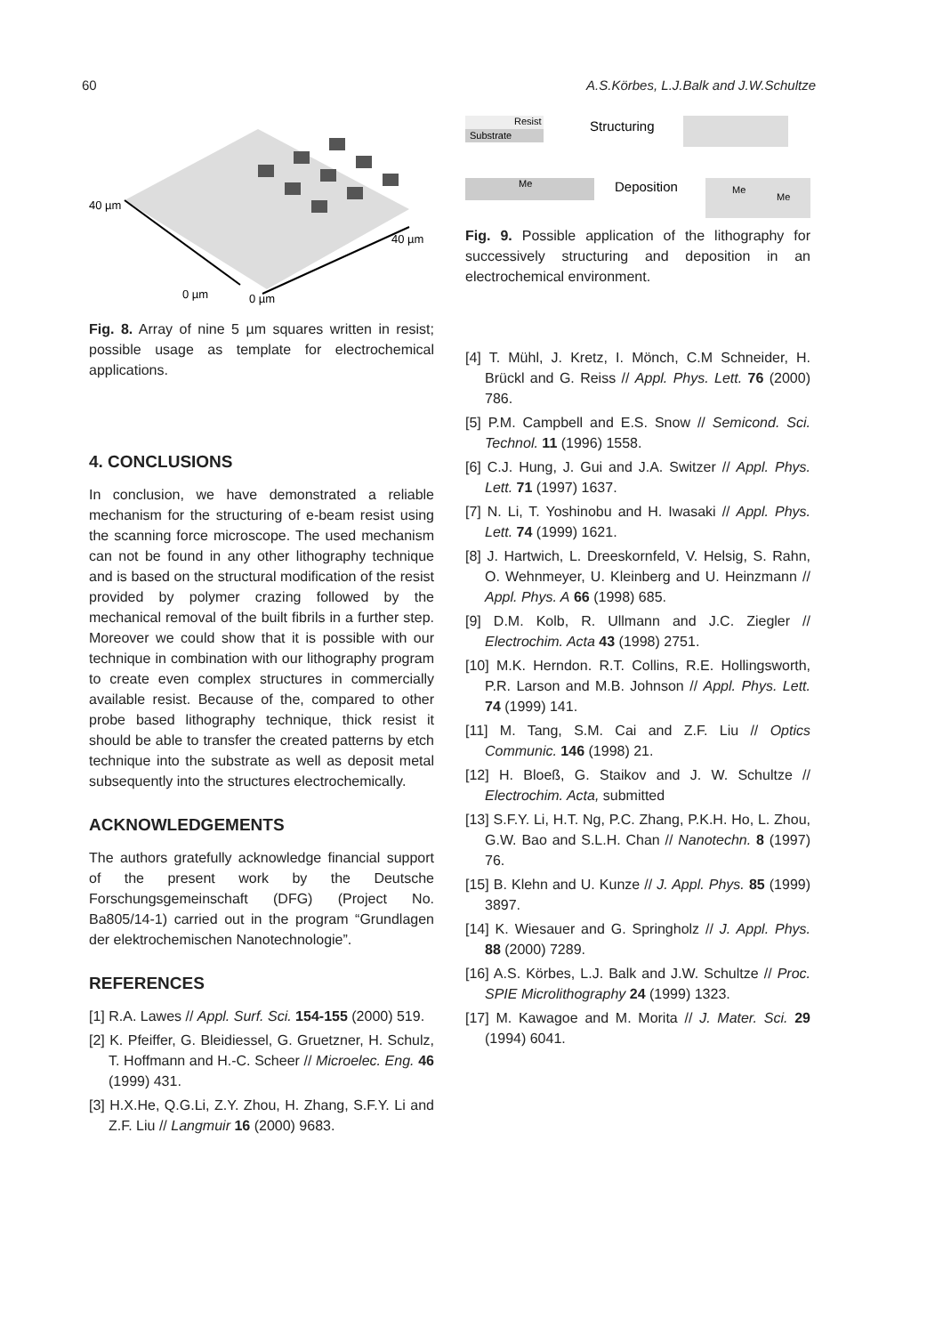60 A.S.Körbes, L.J.Balk and J.W.Schultze
40 µm
40 µm
0 µm
0 µm
Fig. 8. Array of nine 5 µm squares written in resist; possible usage as template for electrochemical applications.
4. CONCLUSIONS
In conclusion, we have demonstrated a reliable mechanism for the structuring of e-beam resist using the scanning force microscope. The used mechanism can not be found in any other lithography technique and is based on the structural modification of the resist provided by polymer crazing followed by the mechanical removal of the built fibrils in a further step. Moreover we could show that it is possible with our technique in combination with our lithography program to create even complex structures in commercially available resist. Because of the, compared to other probe based lithography technique, thick resist it should be able to transfer the created patterns by etch technique into the substrate as well as deposit metal subsequently into the structures electrochemically.
ACKNOWLEDGEMENTS
The authors gratefully acknowledge financial support of the present work by the Deutsche Forschungsgemeinschaft (DFG) (Project No. Ba805/14-1) carried out in the program “Grundlagen der elektrochemischen Nanotechnologie”.
REFERENCES
[1] R.A. Lawes // Appl. Surf. Sci. 154-155 (2000) 519.
[2] K. Pfeiffer, G. Bleidiessel, G. Gruetzner, H. Schulz, T. Hoffmann and H.-C. Scheer // Microelec. Eng. 46 (1999) 431.
[3] H.X.He, Q.G.Li, Z.Y. Zhou, H. Zhang, S.F.Y. Li and Z.F. Liu // Langmuir 16 (2000) 9683.
Resist
Substrate
Structuring
Me
Deposition
Me
Me
Fig. 9. Possible application of the lithography for successively structuring and deposition in an electrochemical environment.
[4] T. Mühl, J. Kretz, I. Mönch, C.M Schneider, H. Brückl and G. Reiss // Appl. Phys. Lett. 76 (2000) 786.
[5] P.M. Campbell and E.S. Snow // Semicond. Sci. Technol. 11 (1996) 1558.
[6] C.J. Hung, J. Gui and J.A. Switzer // Appl. Phys. Lett. 71 (1997) 1637.
[7] N. Li, T. Yoshinobu and H. Iwasaki // Appl. Phys. Lett. 74 (1999) 1621.
[8] J. Hartwich, L. Dreeskornfeld, V. Helsig, S. Rahn, O. Wehnmeyer, U. Kleinberg and U. Heinzmann // Appl. Phys. A 66 (1998) 685.
[9] D.M. Kolb, R. Ullmann and J.C. Ziegler // Electrochim. Acta 43 (1998) 2751.
[10] M.K. Herndon. R.T. Collins, R.E. Hollingsworth, P.R. Larson and M.B. Johnson // Appl. Phys. Lett. 74 (1999) 141.
[11] M. Tang, S.M. Cai and Z.F. Liu // Optics Communic. 146 (1998) 21.
[12] H. Bloeß, G. Staikov and J. W. Schultze // Electrochim. Acta, submitted
[13] S.F.Y. Li, H.T. Ng, P.C. Zhang, P.K.H. Ho, L. Zhou, G.W. Bao and S.L.H. Chan // Nanotechn. 8 (1997) 76.
[15] B. Klehn and U. Kunze // J. Appl. Phys. 85 (1999) 3897.
[14] K. Wiesauer and G. Springholz // J. Appl. Phys. 88 (2000) 7289.
[16] A.S. Körbes, L.J. Balk and J.W. Schultze // Proc. SPIE Microlithography 24 (1999) 1323.
[17] M. Kawagoe and M. Morita // J. Mater. Sci. 29 (1994) 6041.